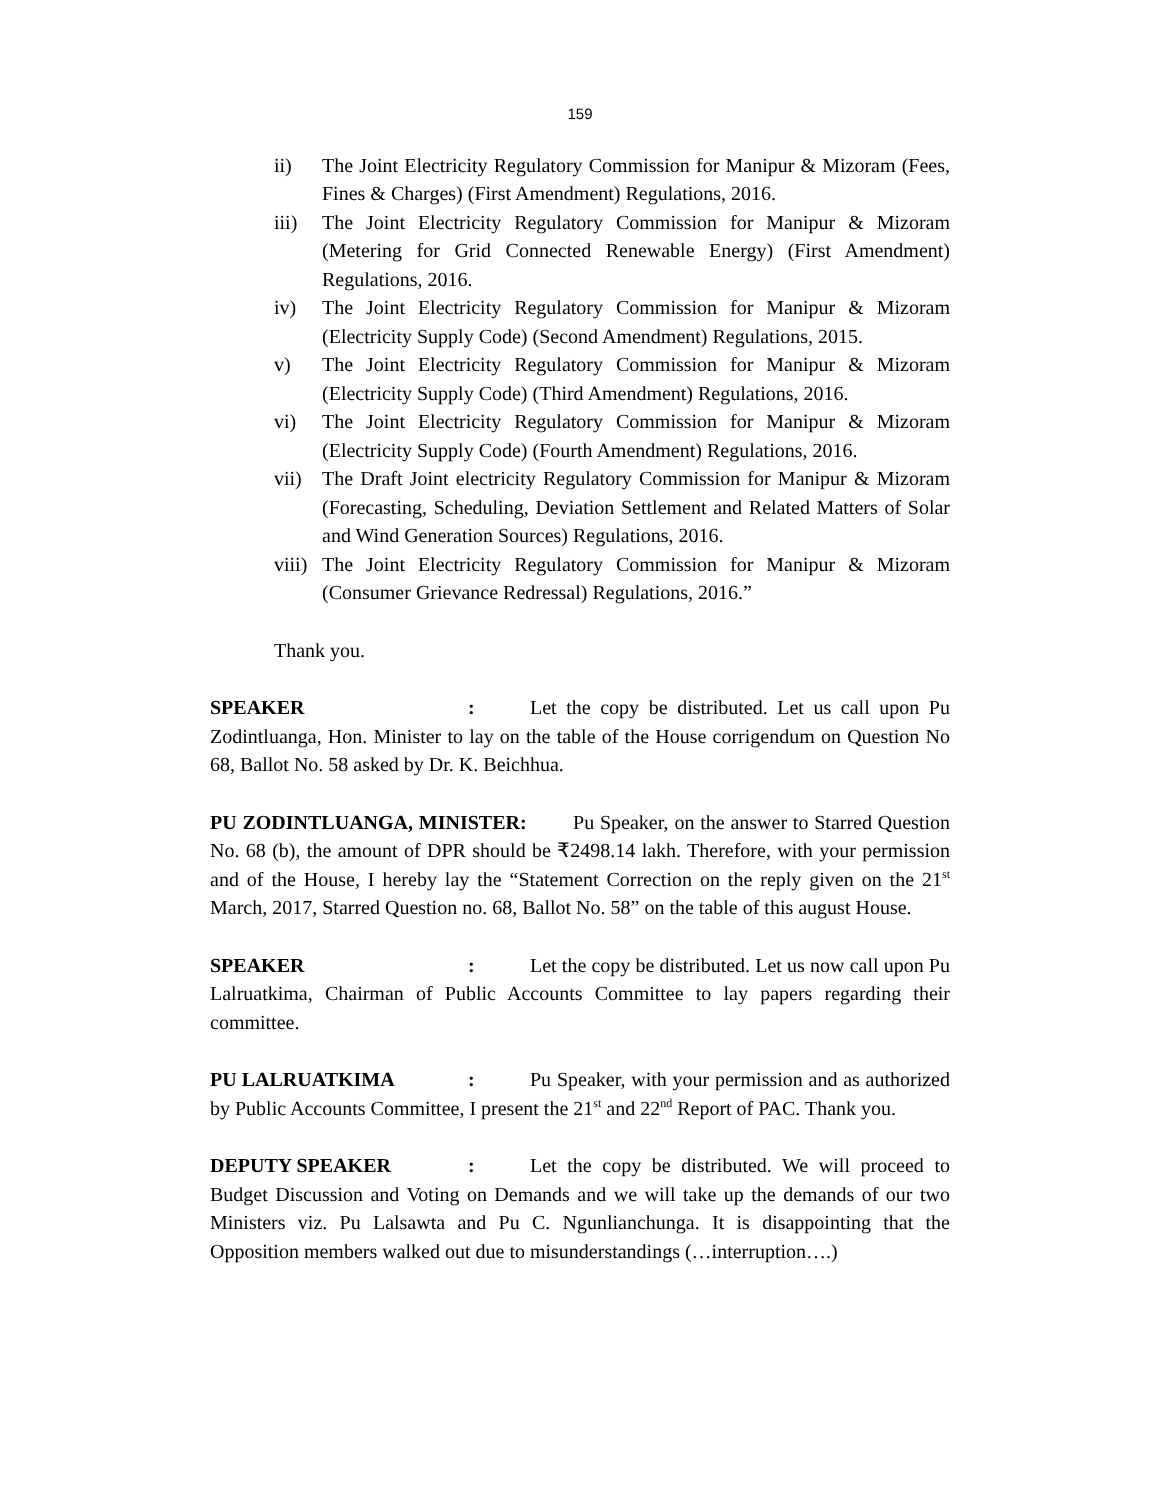159
ii) The Joint Electricity Regulatory Commission for Manipur & Mizoram (Fees, Fines & Charges) (First Amendment) Regulations, 2016.
iii) The Joint Electricity Regulatory Commission for Manipur & Mizoram (Metering for Grid Connected Renewable Energy) (First Amendment) Regulations, 2016.
iv) The Joint Electricity Regulatory Commission for Manipur & Mizoram (Electricity Supply Code) (Second Amendment) Regulations, 2015.
v) The Joint Electricity Regulatory Commission for Manipur & Mizoram (Electricity Supply Code) (Third Amendment) Regulations, 2016.
vi) The Joint Electricity Regulatory Commission for Manipur & Mizoram (Electricity Supply Code) (Fourth Amendment) Regulations, 2016.
vii) The Draft Joint electricity Regulatory Commission for Manipur & Mizoram (Forecasting, Scheduling, Deviation Settlement and Related Matters of Solar and Wind Generation Sources) Regulations, 2016.
viii) The Joint Electricity Regulatory Commission for Manipur & Mizoram (Consumer Grievance Redressal) Regulations, 2016.”
Thank you.
SPEAKER: Let the copy be distributed. Let us call upon Pu Zodintluanga, Hon. Minister to lay on the table of the House corrigendum on Question No 68, Ballot No. 58 asked by Dr. K. Beichhua.
PU ZODINTLUANGA, MINISTER: Pu Speaker, on the answer to Starred Question No. 68 (b), the amount of DPR should be ₹2498.14 lakh. Therefore, with your permission and of the House, I hereby lay the “Statement Correction on the reply given on the 21<sup>st</sup> March, 2017, Starred Question no. 68, Ballot No. 58” on the table of this august House.
SPEAKER: Let the copy be distributed. Let us now call upon Pu Lalruatkima, Chairman of Public Accounts Committee to lay papers regarding their committee.
PU LALRUATKIMA: Pu Speaker, with your permission and as authorized by Public Accounts Committee, I present the 21<sup>st</sup> and 22<sup>nd</sup> Report of PAC. Thank you.
DEPUTY SPEAKER: Let the copy be distributed. We will proceed to Budget Discussion and Voting on Demands and we will take up the demands of our two Ministers viz. Pu Lalsawta and Pu C. Ngunlianchunga. It is disappointing that the Opposition members walked out due to misunderstandings (…interruption….)